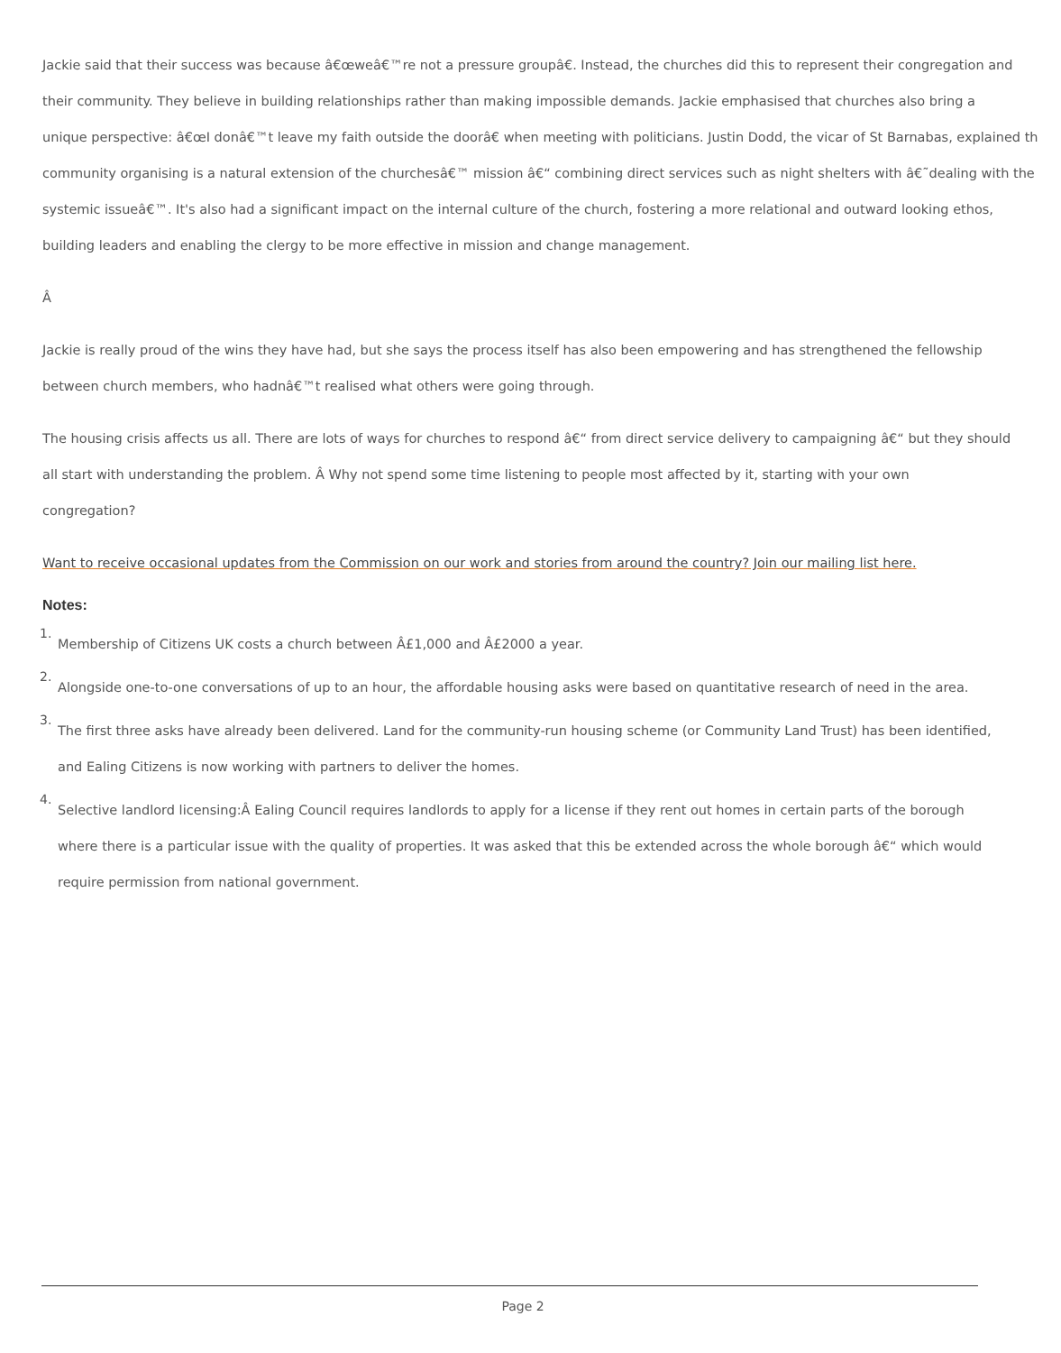Jackie said that their success was because â€œweâ€™re not a pressure groupâ€. Instead, the churches did this to represent their congregation and
their community. They believe in building relationships rather than making impossible demands. Jackie emphasised that churches also bring a
unique perspective: â€œI donâ€™t leave my faith outside the doorâ€ when meeting with politicians. Justin Dodd, the vicar of St Barnabas, explained th
community organising is a natural extension of the churchesâ€™ mission â€“ combining direct services such as night shelters with â€˜dealing with the
systemic issueâ€™. It's also had a significant impact on the internal culture of the church, fostering a more relational and outward looking ethos,
building leaders and enabling the clergy to be more effective in mission and change management.
Â
Jackie is really proud of the wins they have had, but she says the process itself has also been empowering and has strengthened the fellowship
between church members, who hadnâ€™t realised what others were going through.
The housing crisis affects us all. There are lots of ways for churches to respond â€“ from direct service delivery to campaigning â€“ but they should
all start with understanding the problem. Â Why not spend some time listening to people most affected by it, starting with your own
congregation?
Want to receive occasional updates from the Commission on our work and stories from around the country? Join our mailing list here.
Notes:
<sup>1.</sup> Membership of Citizens UK costs a church between Â£1,000 and Â£2000 a year.
<sup>2.</sup> Alongside one-to-one conversations of up to an hour, the affordable housing asks were based on quantitative research of need in the area.
<sup>3.</sup> The first three asks have already been delivered. Land for the community-run housing scheme (or Community Land Trust) has been identified,
and Ealing Citizens is now working with partners to deliver the homes.
<sup>4.</sup> Selective landlord licensing:Â Ealing Council requires landlords to apply for a license if they rent out homes in certain parts of the borough
where there is a particular issue with the quality of properties. It was asked that this be extended across the whole borough â€“ which would
require permission from national government.
Page 2